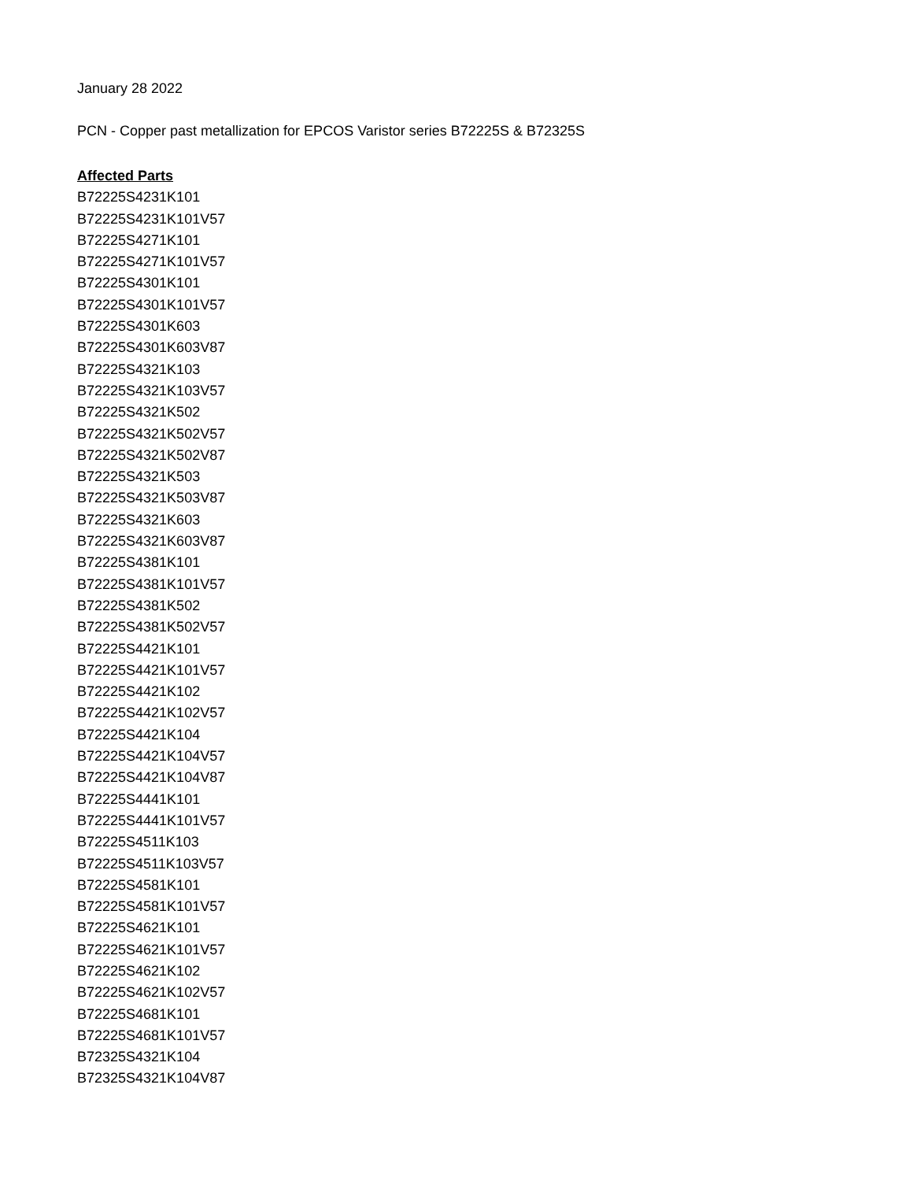January 28 2022
PCN - Copper past metallization for EPCOS Varistor series B72225S & B72325S
Affected Parts
B72225S4231K101
B72225S4231K101V57
B72225S4271K101
B72225S4271K101V57
B72225S4301K101
B72225S4301K101V57
B72225S4301K603
B72225S4301K603V87
B72225S4321K103
B72225S4321K103V57
B72225S4321K502
B72225S4321K502V57
B72225S4321K502V87
B72225S4321K503
B72225S4321K503V87
B72225S4321K603
B72225S4321K603V87
B72225S4381K101
B72225S4381K101V57
B72225S4381K502
B72225S4381K502V57
B72225S4421K101
B72225S4421K101V57
B72225S4421K102
B72225S4421K102V57
B72225S4421K104
B72225S4421K104V57
B72225S4421K104V87
B72225S4441K101
B72225S4441K101V57
B72225S4511K103
B72225S4511K103V57
B72225S4581K101
B72225S4581K101V57
B72225S4621K101
B72225S4621K101V57
B72225S4621K102
B72225S4621K102V57
B72225S4681K101
B72225S4681K101V57
B72325S4321K104
B72325S4321K104V87